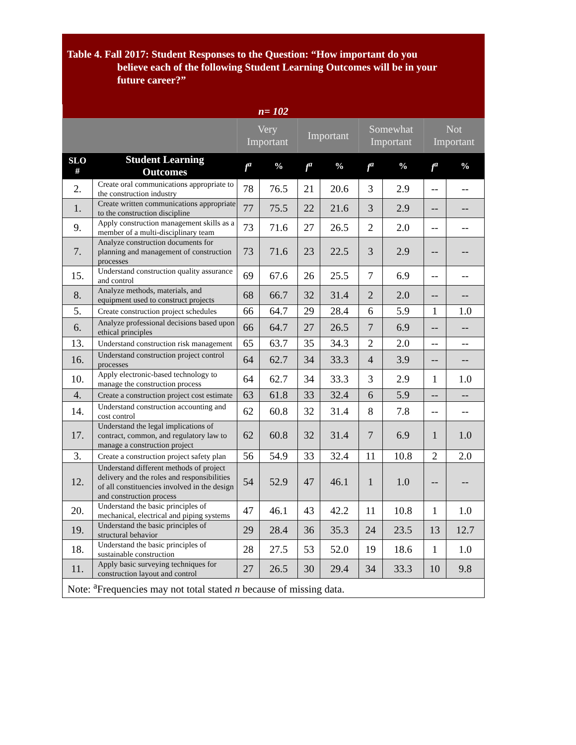Table 4. Fall 2017: Student Responses to the Question: “How important do you
believe each of the following Student Learning Outcomes will be in your
future career?”
| n= 102 | | | | | | | | | |
| | | Very Important | | Important | | Somewhat Important | | Not Important | |
| SLO # | Student Learning Outcomes | f<sup>a</sup> | % | f<sup>a</sup> | % | f<sup>a</sup> | % | f<sup>a</sup> | % |
| 2. | Create oral communications appropriate to the construction industry | 78 | 76.5 | 21 | 20.6 | 3 | 2.9 | -- | -- |
| 1. | Create written communications appropriate to the construction discipline | 77 | 75.5 | 22 | 21.6 | 3 | 2.9 | -- | -- |
| 9. | Apply construction management skills as a member of a multi-disciplinary team | 73 | 71.6 | 27 | 26.5 | 2 | 2.0 | -- | -- |
| 7. | Analyze construction documents for planning and management of construction processes | 73 | 71.6 | 23 | 22.5 | 3 | 2.9 | -- | -- |
| 15. | Understand construction quality assurance and control | 69 | 67.6 | 26 | 25.5 | 7 | 6.9 | -- | -- |
| 8. | Analyze methods, materials, and equipment used to construct projects | 68 | 66.7 | 32 | 31.4 | 2 | 2.0 | -- | -- |
| 5. | Create construction project schedules | 66 | 64.7 | 29 | 28.4 | 6 | 5.9 | 1 | 1.0 |
| 6. | Analyze professional decisions based upon ethical principles | 66 | 64.7 | 27 | 26.5 | 7 | 6.9 | -- | -- |
| 13. | Understand construction risk management | 65 | 63.7 | 35 | 34.3 | 2 | 2.0 | -- | -- |
| 16. | Understand construction project control processes | 64 | 62.7 | 34 | 33.3 | 4 | 3.9 | -- | -- |
| 10. | Apply electronic-based technology to manage the construction process | 64 | 62.7 | 34 | 33.3 | 3 | 2.9 | 1 | 1.0 |
| 4. | Create a construction project cost estimate | 63 | 61.8 | 33 | 32.4 | 6 | 5.9 | -- | -- |
| 14. | Understand construction accounting and cost control | 62 | 60.8 | 32 | 31.4 | 8 | 7.8 | -- | -- |
| 17. | Understand the legal implications of contract, common, and regulatory law to manage a construction project | 62 | 60.8 | 32 | 31.4 | 7 | 6.9 | 1 | 1.0 |
| 3. | Create a construction project safety plan | 56 | 54.9 | 33 | 32.4 | 11 | 10.8 | 2 | 2.0 |
| 12. | Understand different methods of project delivery and the roles and responsibilities of all constituencies involved in the design and construction process | 54 | 52.9 | 47 | 46.1 | 1 | 1.0 | -- | -- |
| 20. | Understand the basic principles of mechanical, electrical and piping systems | 47 | 46.1 | 43 | 42.2 | 11 | 10.8 | 1 | 1.0 |
| 19. | Understand the basic principles of structural behavior | 29 | 28.4 | 36 | 35.3 | 24 | 23.5 | 13 | 12.7 |
| 18. | Understand the basic principles of sustainable construction | 28 | 27.5 | 53 | 52.0 | 19 | 18.6 | 1 | 1.0 |
| 11. | Apply basic surveying techniques for construction layout and control | 27 | 26.5 | 30 | 29.4 | 34 | 33.3 | 10 | 9.8 |
| Note: <sup>a</sup>Frequencies may not total stated n because of missing data. | | | | | | | | | |